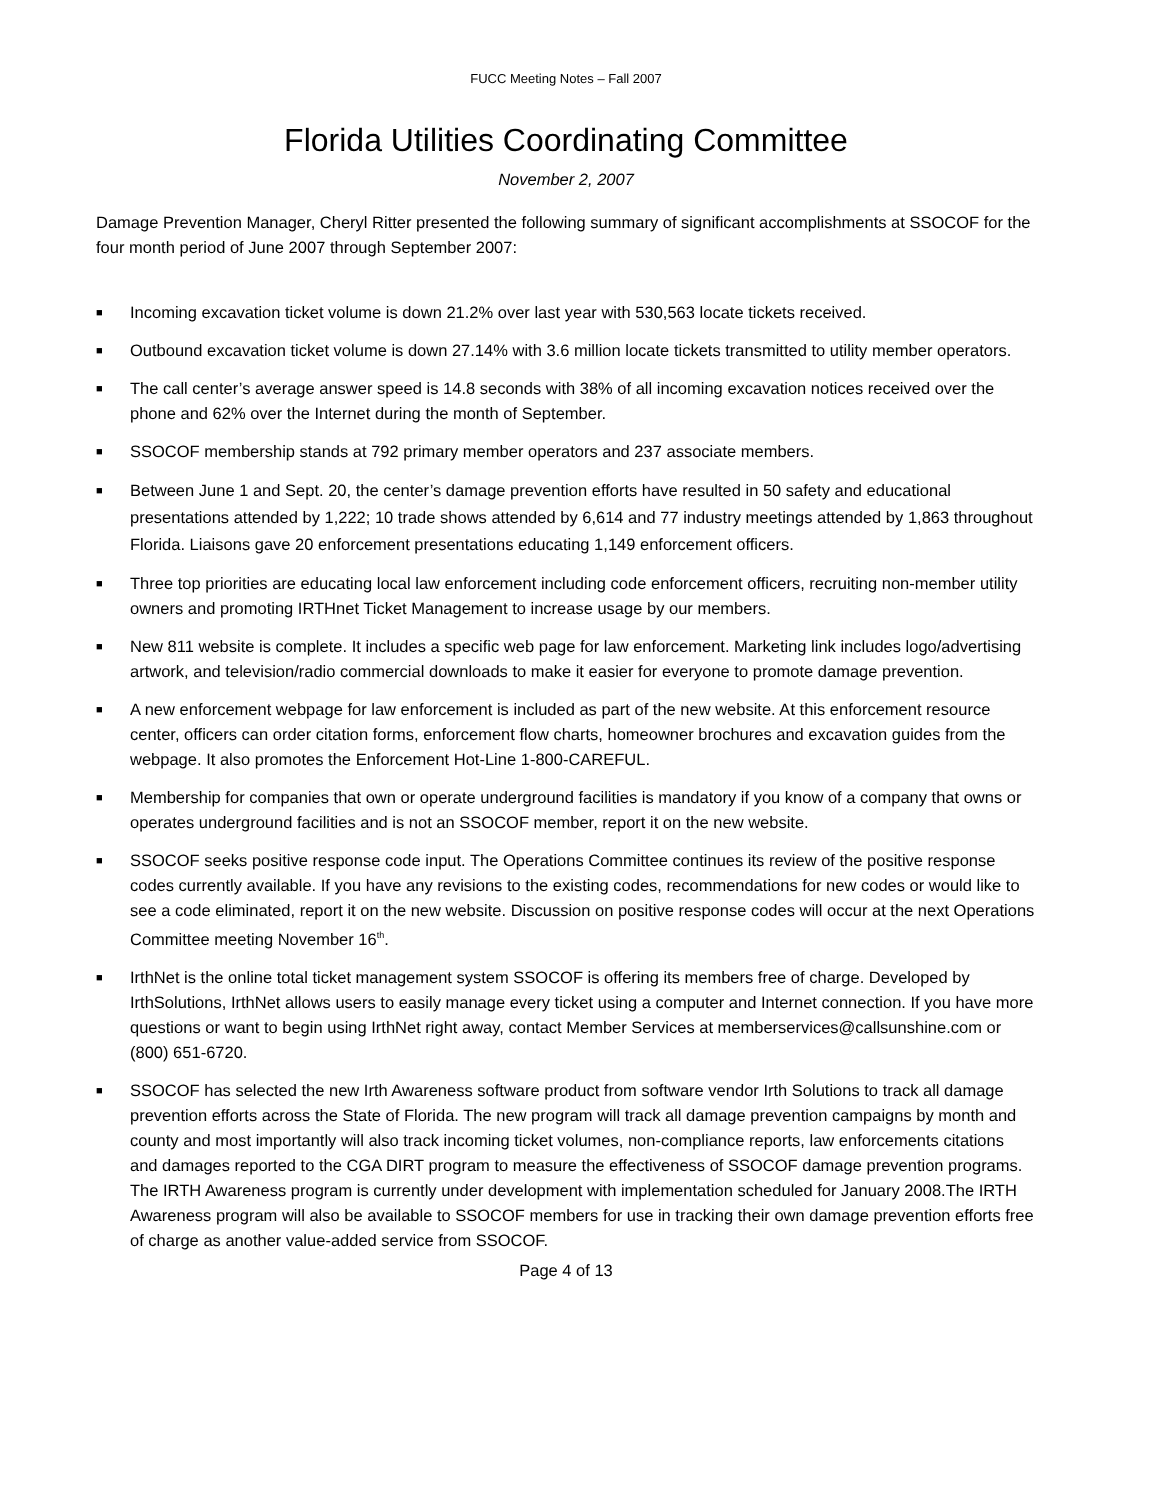FUCC Meeting Notes – Fall 2007
Florida Utilities Coordinating Committee
November 2, 2007
Damage Prevention Manager, Cheryl Ritter presented the following summary of significant accomplishments at SSOCOF for the four month period of June 2007 through September 2007:
■ Incoming excavation ticket volume is down 21.2% over last year with 530,563 locate tickets received.
■ Outbound excavation ticket volume is down 27.14% with 3.6 million locate tickets transmitted to utility member operators.
■ The call center’s average answer speed is 14.8 seconds with 38% of all incoming excavation notices received over the phone and 62% over the Internet during the month of September.
■ SSOCOF membership stands at 792 primary member operators and 237 associate members.
■ Between June 1 and Sept. 20, the center’s damage prevention efforts have resulted in 50 safety and educational presentations attended by 1,222; 10 trade shows attended by 6,614 and 77 industry meetings attended by 1,863 throughout Florida. Liaisons gave 20 enforcement presentations educating 1,149 enforcement officers.
■ Three top priorities are educating local law enforcement including code enforcement officers, recruiting non-member utility owners and promoting IRTHnet Ticket Management to increase usage by our members.
■ New 811 website is complete. It includes a specific web page for law enforcement. Marketing link includes logo/advertising artwork, and television/radio commercial downloads to make it easier for everyone to promote damage prevention.
■ A new enforcement webpage for law enforcement is included as part of the new website. At this enforcement resource center, officers can order citation forms, enforcement flow charts, homeowner brochures and excavation guides from the webpage. It also promotes the Enforcement Hot-Line 1-800-CAREFUL.
■ Membership for companies that own or operate underground facilities is mandatory if you know of a company that owns or operates underground facilities and is not an SSOCOF member, report it on the new website.
■ SSOCOF seeks positive response code input. The Operations Committee continues its review of the positive response codes currently available. If you have any revisions to the existing codes, recommendations for new codes or would like to see a code eliminated, report it on the new website. Discussion on positive response codes will occur at the next Operations Committee meeting November 16<sup>th</sup>.
■ IrthNet is the online total ticket management system SSOCOF is offering its members free of charge. Developed by IrthSolutions, IrthNet allows users to easily manage every ticket using a computer and Internet connection. If you have more questions or want to begin using IrthNet right away, contact Member Services at memberservices@callsunshine.com or (800) 651-6720.
■ SSOCOF has selected the new Irth Awareness software product from software vendor Irth Solutions to track all damage prevention efforts across the State of Florida. The new program will track all damage prevention campaigns by month and county and most importantly will also track incoming ticket volumes, non-compliance reports, law enforcements citations and damages reported to the CGA DIRT program to measure the effectiveness of SSOCOF damage prevention programs. The IRTH Awareness program is currently under development with implementation scheduled for January 2008.The IRTH Awareness program will also be available to SSOCOF members for use in tracking their own damage prevention efforts free of charge as another value-added service from SSOCOF.
Page 4 of 13